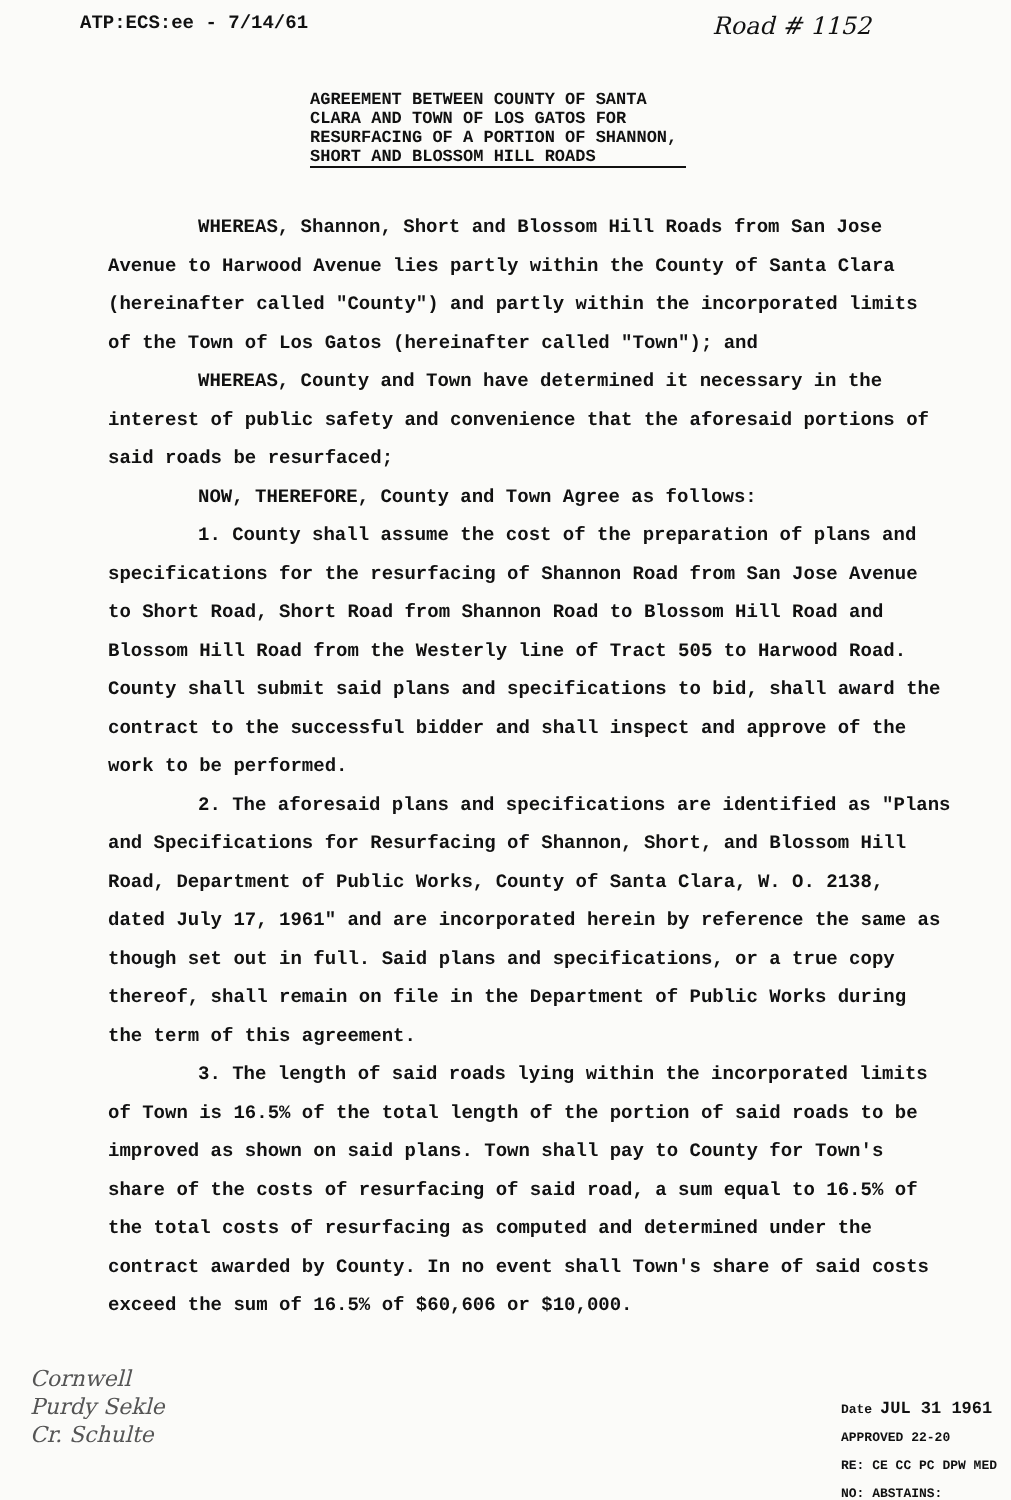ATP:ECS:ee - 7/14/61 Road # 1152
AGREEMENT BETWEEN COUNTY OF SANTA
CLARA AND TOWN OF LOS GATOS FOR
RESURFACING OF A PORTION OF SHANNON,
SHORT AND BLOSSOM HILL ROADS
WHEREAS, Shannon, Short and Blossom Hill Roads from San Jose Avenue to Harwood Avenue lies partly within the County of Santa Clara (hereinafter called "County") and partly within the incorporated limits of the Town of Los Gatos (hereinafter called "Town"); and
WHEREAS, County and Town have determined it necessary in the interest of public safety and convenience that the aforesaid portions of said roads be resurfaced;
NOW, THEREFORE, County and Town Agree as follows:
1. County shall assume the cost of the preparation of plans and specifications for the resurfacing of Shannon Road from San Jose Avenue to Short Road, Short Road from Shannon Road to Blossom Hill Road and Blossom Hill Road from the Westerly line of Tract 505 to Harwood Road. County shall submit said plans and specifications to bid, shall award the contract to the successful bidder and shall inspect and approve of the work to be performed.
2. The aforesaid plans and specifications are identified as "Plans and Specifications for Resurfacing of Shannon, Short, and Blossom Hill Road, Department of Public Works, County of Santa Clara, W. O. 2138, dated July 17, 1961" and are incorporated herein by reference the same as though set out in full. Said plans and specifications, or a true copy thereof, shall remain on file in the Department of Public Works during the term of this agreement.
3. The length of said roads lying within the incorporated limits of Town is 16.5% of the total length of the portion of said roads to be improved as shown on said plans. Town shall pay to County for Town's share of the costs of resurfacing of said road, a sum equal to 16.5% of the total costs of resurfacing as computed and determined under the contract awarded by County. In no event shall Town's share of said costs exceed the sum of 16.5% of $60,606 or $10,000.
Cornwell
Purdy Sekle
Cr. Schulte
Date JUL 31 1961
APPROVED 22-20
RE: CE CC PC DPW MED
NO: ABSTAINS: